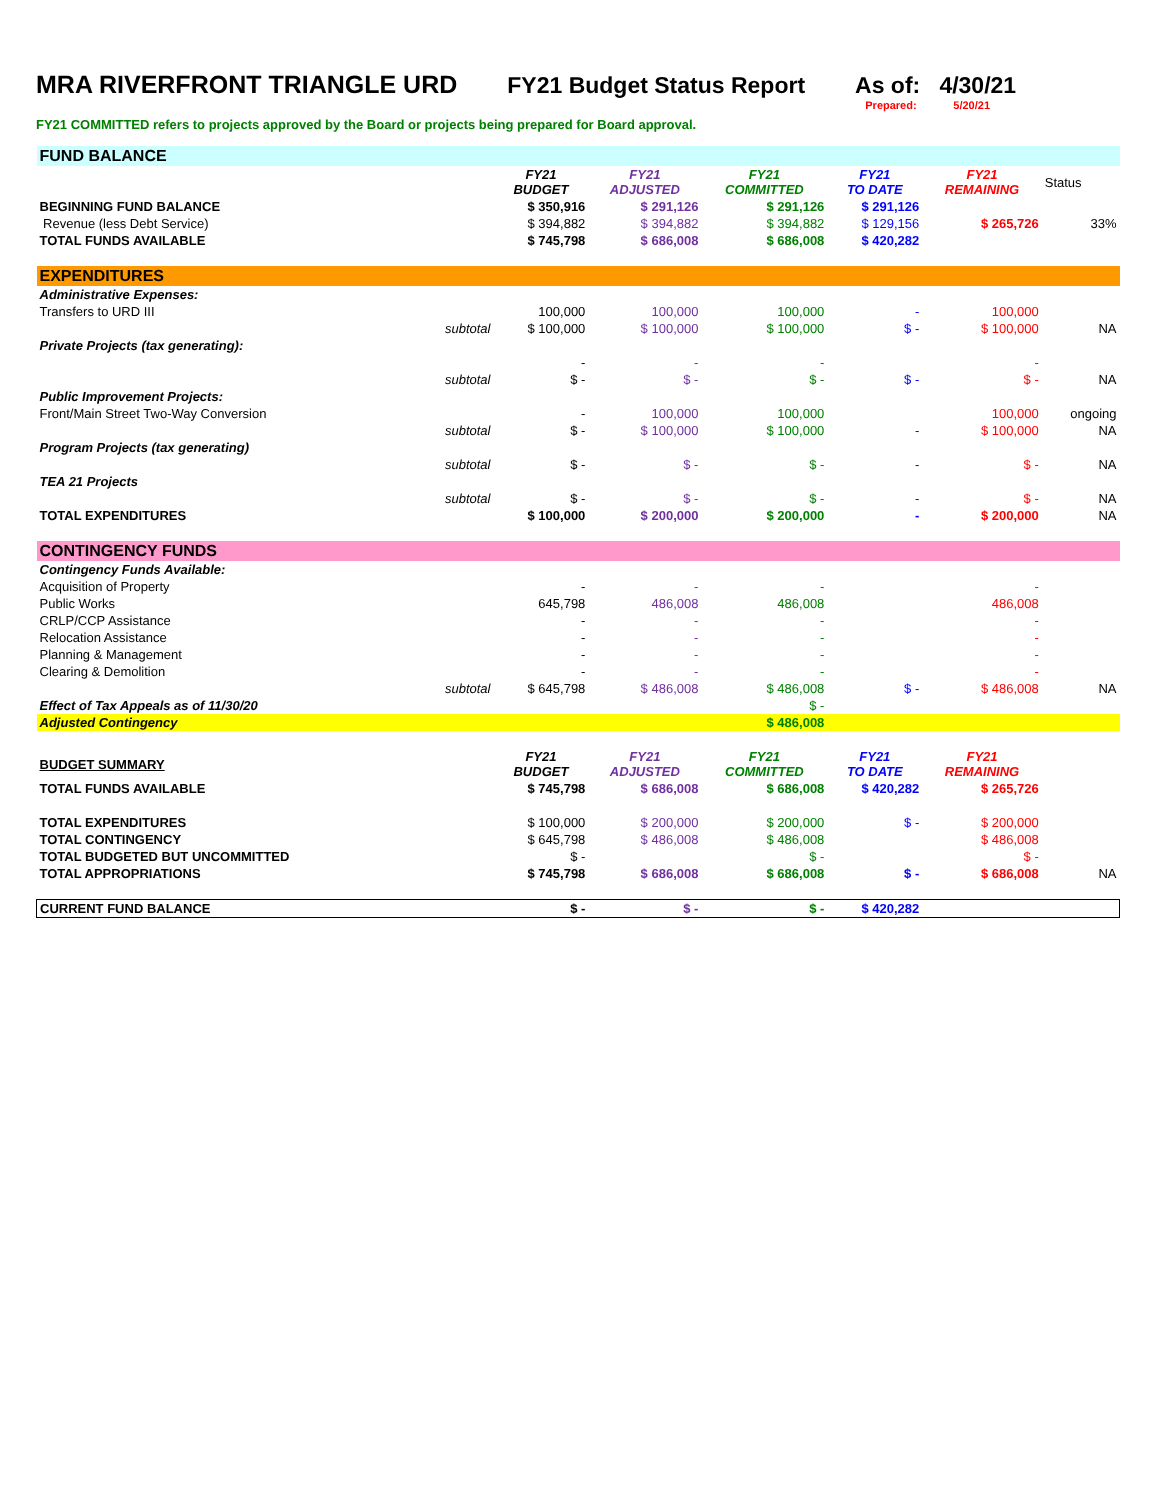MRA RIVERFRONT TRIANGLE URD FY21 Budget Status Report As of: 4/30/21
Prepared: 5/20/21
FY21 COMMITTED refers to projects approved by the Board or projects being prepared for Board approval.
| FUND BALANCE | | | | | | | |
| | | FY21 BUDGET | FY21 ADJUSTED | FY21 COMMITTED | FY21 TO DATE | FY21 REMAINING | Status |
| BEGINNING FUND BALANCE | | $ 350,916 | $ 291,126 | $ 291,126 | $ 291,126 | | |
| Revenue (less Debt Service) | | $ 394,882 | $ 394,882 | $ 394,882 | $ 129,156 | $ 265,726 | 33% |
| TOTAL FUNDS AVAILABLE | | $ 745,798 | $ 686,008 | $ 686,008 | $ 420,282 | | |
| EXPENDITURES | | | | | | | |
| Administrative Expenses: | | | | | | | |
| Transfers to URD III | | 100,000 | 100,000 | 100,000 | - | 100,000 | |
| | subtotal | $ 100,000 | $ 100,000 | $ 100,000 | $ - | $ 100,000 | NA |
| Private Projects (tax generating): | | | | | | | |
| | | - | - | - | | - | |
| | subtotal | $ - | $ - | $ - | $ - | $ - | NA |
| Public Improvement Projects: | | | | | | | |
| Front/Main Street Two-Way Conversion | | - | 100,000 | 100,000 | | 100,000 | ongoing |
| | subtotal | $ - | $ 100,000 | $ 100,000 | - | $ 100,000 | NA |
| Program Projects (tax generating) | | | | | | | |
| | subtotal | $ - | $ - | $ - | - | $ - | NA |
| TEA 21 Projects | | | | | | | |
| | subtotal | $ - | $ - | $ - | - | $ - | NA |
| TOTAL EXPENDITURES | | $ 100,000 | $ 200,000 | $ 200,000 | - | $ 200,000 | NA |
| CONTINGENCY FUNDS | | | | | | | |
| Contingency Funds Available: | | | | | | | |
| Acquisition of Property | | - | - | - | | - | |
| Public Works | | 645,798 | 486,008 | 486,008 | | 486,008 | |
| CRLP/CCP Assistance | | - | - | - | | - | |
| Relocation Assistance | | - | - | - | | - | |
| Planning & Management | | - | - | - | | - | |
| Clearing & Demolition | | - | - | - | | - | |
| | subtotal | $ 645,798 | $ 486,008 | $ 486,008 | $ - | $ 486,008 | NA |
| Effect of Tax Appeals as of 11/30/20 | | | | $ - | | | |
| Adjusted Contingency | | | | $ 486,008 | | | |
| BUDGET SUMMARY | | FY21 BUDGET | FY21 ADJUSTED | FY21 COMMITTED | FY21 TO DATE | FY21 REMAINING | |
| TOTAL FUNDS AVAILABLE | | $ 745,798 | $ 686,008 | $ 686,008 | $ 420,282 | $ 265,726 | |
| TOTAL EXPENDITURES | | $ 100,000 | $ 200,000 | $ 200,000 | $ - | $ 200,000 | |
| TOTAL CONTINGENCY | | $ 645,798 | $ 486,008 | $ 486,008 | | $ 486,008 | |
| TOTAL BUDGETED BUT UNCOMMITTED | | $ - | | $ - | | $ - | |
| TOTAL APPROPRIATIONS | | $ 745,798 | $ 686,008 | $ 686,008 | $ - | $ 686,008 | NA |
| CURRENT FUND BALANCE | | $ - | $ - | $ - | $ 420,282 | | |